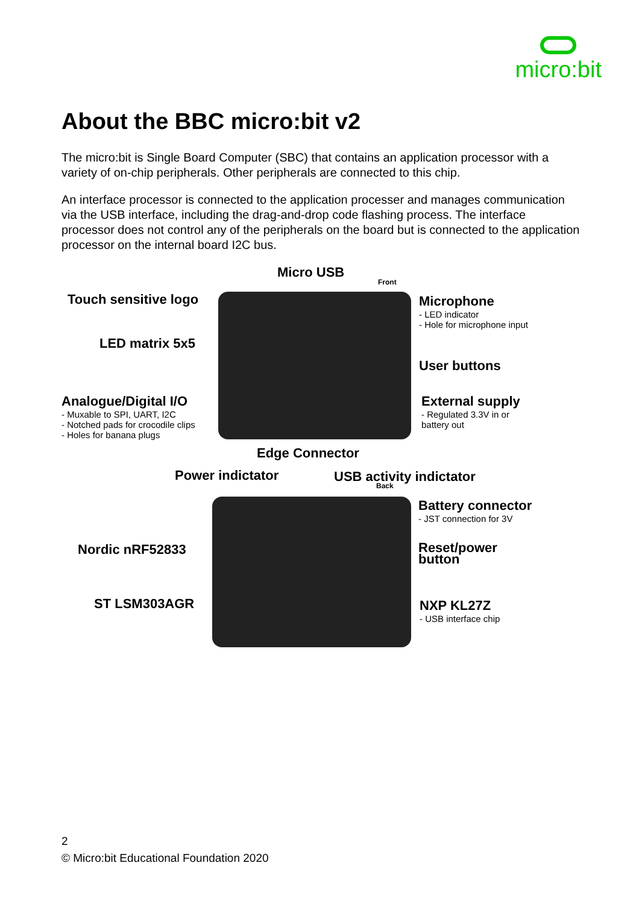micro:bit
About the BBC micro:bit v2
The micro:bit is Single Board Computer (SBC) that contains an application processor with a variety of on-chip peripherals. Other peripherals are connected to this chip.
An interface processor is connected to the application processer and manages communication via the USB interface, including the drag-and-drop code flashing process. The interface processor does not control any of the peripherals on the board but is connected to the application processor on the internal board I2C bus.
Micro USB
Front
Touch sensitive logo
Microphone
- LED indicator
- Hole for microphone input
LED matrix 5x5
User buttons
Analogue/Digital I/O
- Muxable to SPI, UART, I2C
- Notched pads for crocodile clips
- Holes for banana plugs
External supply
- Regulated 3.3V in or
battery out
Edge Connector
Power indictator USB activity indictator
Back
Battery connector
- JST connection for 3V
Nordic nRF52833
Reset/power
button
ST LSM303AGR NXP KL27Z
- USB interface chip
2
© Micro:bit Educational Foundation 2020